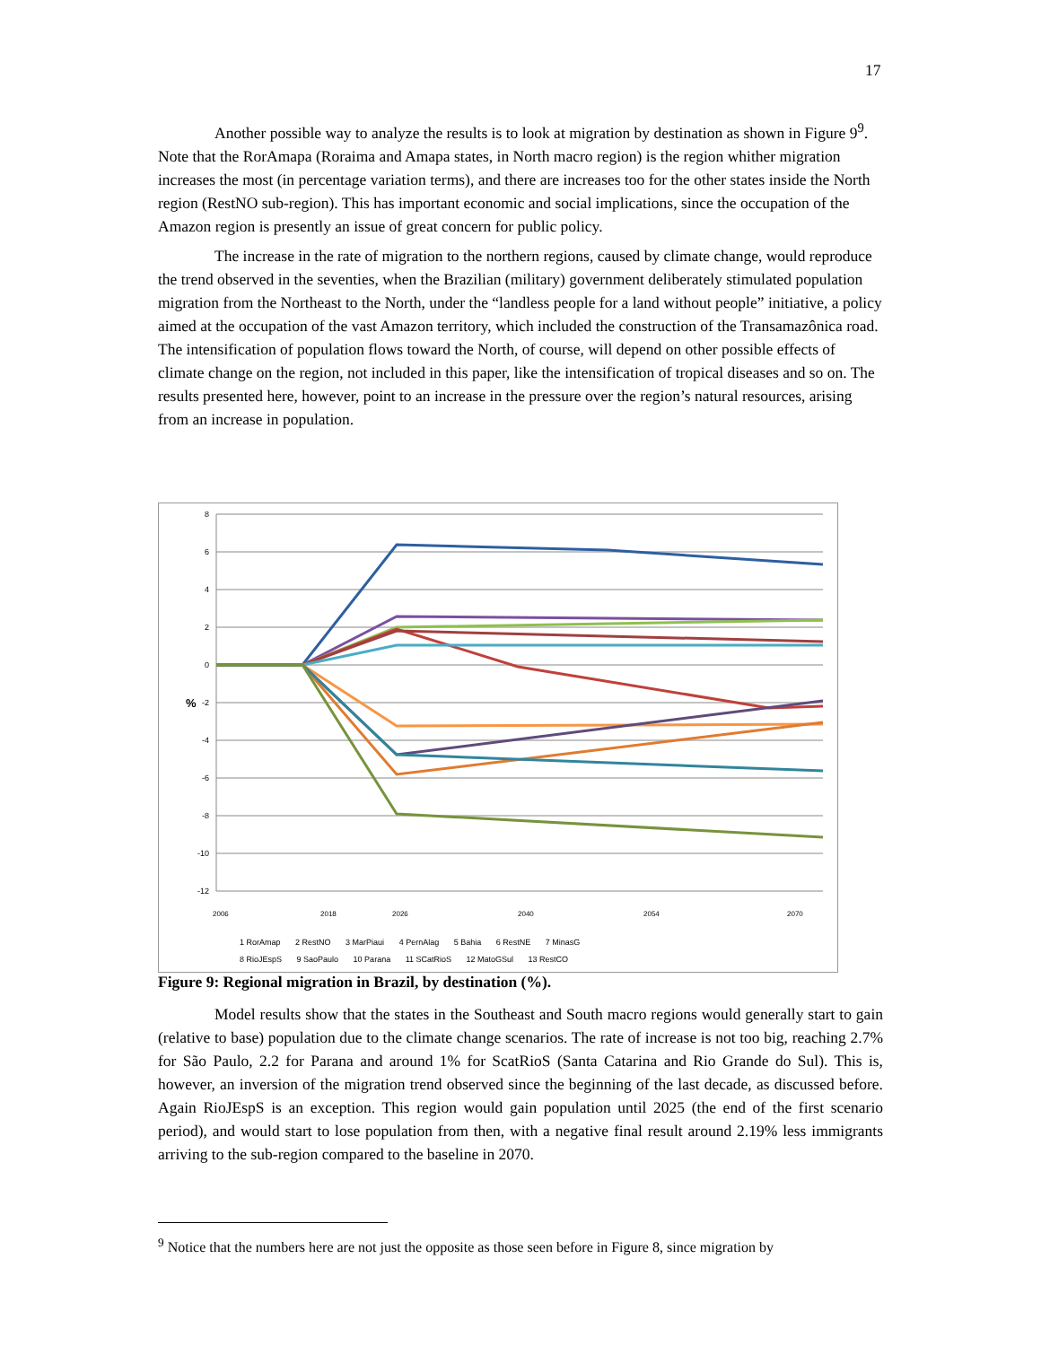17
Another possible way to analyze the results is to look at migration by destination as shown in Figure 9<sup>9</sup>. Note that the RorAmapa (Roraima and Amapa states, in North macro region) is the region whither migration increases the most (in percentage variation terms), and there are increases too for the other states inside the North region (RestNO sub-region). This has important economic and social implications, since the occupation of the Amazon region is presently an issue of great concern for public policy.
The increase in the rate of migration to the northern regions, caused by climate change, would reproduce the trend observed in the seventies, when the Brazilian (military) government deliberately stimulated population migration from the Northeast to the North, under the “landless people for a land without people” initiative, a policy aimed at the occupation of the vast Amazon territory, which included the construction of the Transamazônica road. The intensification of population flows toward the North, of course, will depend on other possible effects of climate change on the region, not included in this paper, like the intensification of tropical diseases and so on. The results presented here, however, point to an increase in the pressure over the region’s natural resources, arising from an increase in population.
8
6
4
2
0
-2
-4
-6
-8
-10
-12
%
2006
2018
2026
2040
2054
2070
1 RorAmap 2 RestNO 3 MarPiaui 4 PernAlag 5 Bahia 6 RestNE 7 MinasG
8 RioJEspS 9 SaoPaulo 10 Parana 11 SCatRioS 12 MatoGSul 13 RestCO
Figure 9: Regional migration in Brazil, by destination (%).
Model results show that the states in the Southeast and South macro regions would generally start to gain (relative to base) population due to the climate change scenarios. The rate of increase is not too big, reaching 2.7% for São Paulo, 2.2 for Parana and around 1% for ScatRioS (Santa Catarina and Rio Grande do Sul). This is, however, an inversion of the migration trend observed since the beginning of the last decade, as discussed before. Again RioJEspS is an exception. This region would gain population until 2025 (the end of the first scenario period), and would start to lose population from then, with a negative final result around 2.19% less immigrants arriving to the sub-region compared to the baseline in 2070.
<sup>9</sup> Notice that the numbers here are not just the opposite as those seen before in Figure 8, since migration by